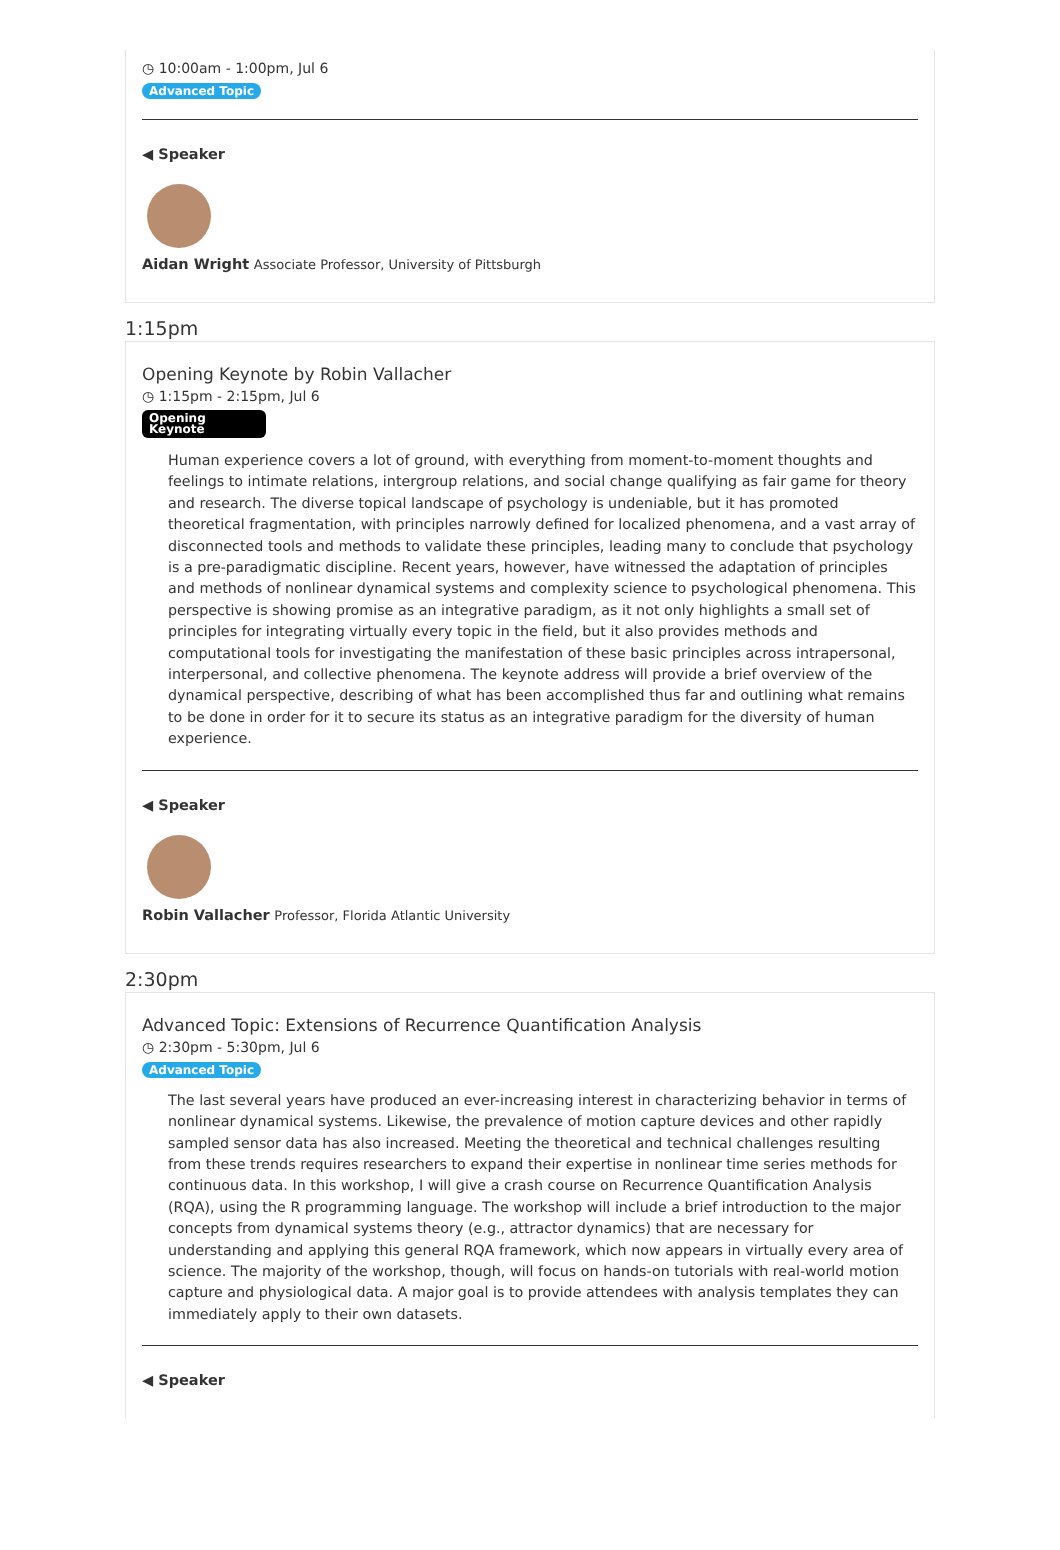◷ 10:00am - 1:00pm, Jul 6
Advanced Topic
◀ Speaker
Aidan Wright Associate Professor, University of Pittsburgh
1:15pm
Opening Keynote by Robin Vallacher
◷ 1:15pm - 2:15pm, Jul 6
Opening
Keynote
Human experience covers a lot of ground, with everything from moment-to-moment thoughts and feelings to intimate relations, intergroup relations, and social change qualifying as fair game for theory and research. The diverse topical landscape of psychology is undeniable, but it has promoted theoretical fragmentation, with principles narrowly defined for localized phenomena, and a vast array of disconnected tools and methods to validate these principles, leading many to conclude that psychology is a pre-paradigmatic discipline. Recent years, however, have witnessed the adaptation of principles and methods of nonlinear dynamical systems and complexity science to psychological phenomena. This perspective is showing promise as an integrative paradigm, as it not only highlights a small set of principles for integrating virtually every topic in the field, but it also provides methods and computational tools for investigating the manifestation of these basic principles across intrapersonal, interpersonal, and collective phenomena. The keynote address will provide a brief overview of the dynamical perspective, describing of what has been accomplished thus far and outlining what remains to be done in order for it to secure its status as an integrative paradigm for the diversity of human experience.
◀ Speaker
Robin Vallacher Professor, Florida Atlantic University
2:30pm
Advanced Topic: Extensions of Recurrence Quantification Analysis
◷ 2:30pm - 5:30pm, Jul 6
Advanced Topic
The last several years have produced an ever-increasing interest in characterizing behavior in terms of nonlinear dynamical systems. Likewise, the prevalence of motion capture devices and other rapidly sampled sensor data has also increased. Meeting the theoretical and technical challenges resulting from these trends requires researchers to expand their expertise in nonlinear time series methods for continuous data. In this workshop, I will give a crash course on Recurrence Quantification Analysis (RQA), using the R programming language. The workshop will include a brief introduction to the major concepts from dynamical systems theory (e.g., attractor dynamics) that are necessary for understanding and applying this general RQA framework, which now appears in virtually every area of science. The majority of the workshop, though, will focus on hands-on tutorials with real-world motion capture and physiological data. A major goal is to provide attendees with analysis templates they can immediately apply to their own datasets.
◀ Speaker